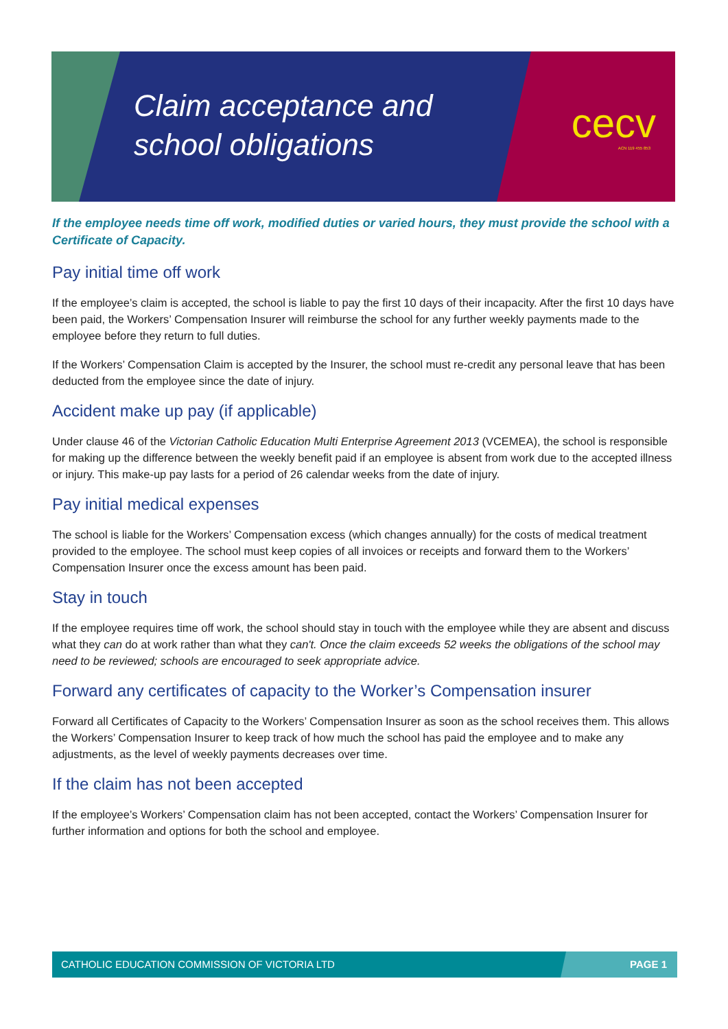Claim acceptance and
school obligations
cecv ACN 119 455 853
If the employee needs time off work, modified duties or varied hours, they must provide the school with a Certificate of Capacity.
Pay initial time off work
If the employee’s claim is accepted, the school is liable to pay the first 10 days of their incapacity. After the first 10 days have been paid, the Workers’ Compensation Insurer will reimburse the school for any further weekly payments made to the employee before they return to full duties.
If the Workers’ Compensation Claim is accepted by the Insurer, the school must re-credit any personal leave that has been deducted from the employee since the date of injury.
Accident make up pay (if applicable)
Under clause 46 of the Victorian Catholic Education Multi Enterprise Agreement 2013 (VCEMEA), the school is responsible for making up the difference between the weekly benefit paid if an employee is absent from work due to the accepted illness or injury. This make-up pay lasts for a period of 26 calendar weeks from the date of injury.
Pay initial medical expenses
The school is liable for the Workers’ Compensation excess (which changes annually) for the costs of medical treatment provided to the employee. The school must keep copies of all invoices or receipts and forward them to the Workers’ Compensation Insurer once the excess amount has been paid.
Stay in touch
If the employee requires time off work, the school should stay in touch with the employee while they are absent and discuss what they can do at work rather than what they can't. Once the claim exceeds 52 weeks the obligations of the school may need to be reviewed; schools are encouraged to seek appropriate advice.
Forward any certificates of capacity to the Worker’s Compensation insurer
Forward all Certificates of Capacity to the Workers’ Compensation Insurer as soon as the school receives them. This allows the Workers’ Compensation Insurer to keep track of how much the school has paid the employee and to make any adjustments, as the level of weekly payments decreases over time.
If the claim has not been accepted
If the employee’s Workers’ Compensation claim has not been accepted, contact the Workers’ Compensation Insurer for further information and options for both the school and employee.
CATHOLIC EDUCATION COMMISSION OF VICTORIA LTD PAGE 1